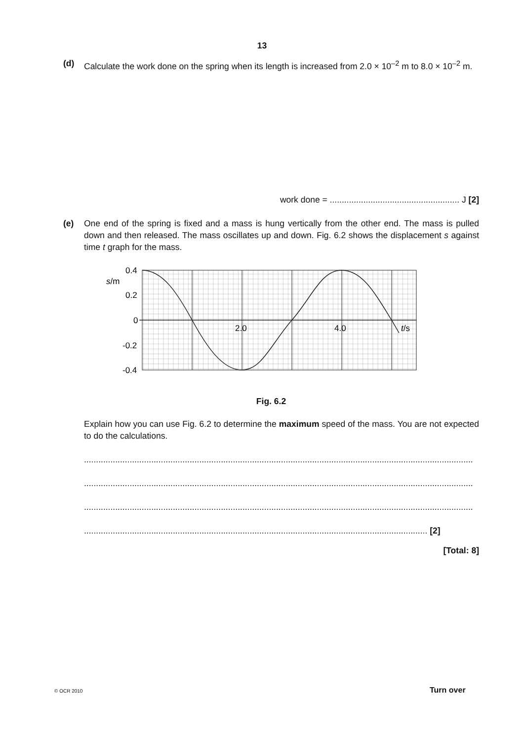13
(d)
Calculate the work done on the spring when its length is increased from 2.0 × 10<sup>–2</sup> m to 8.0 × 10<sup>–2</sup> m.
work done = ...................................................... J [2]
(e)
One end of the spring is fixed and a mass is hung vertically from the other end. The mass is pulled down and then released. The mass oscillates up and down. Fig. 6.2 shows the displacement s against time t graph for the mass.
0.4
0.2
0
-0.2
-0.4
s/m
2.0
4.0
t/s
Fig. 6.2
Explain how you can use Fig. 6.2 to determine the maximum speed of the mass. You are not expected to do the calculations.
..................................................................................................................................................................
..................................................................................................................................................................
..................................................................................................................................................................
............................................................................................................................................... [2]
[Total: 8]
© OCR 2010 Turn over